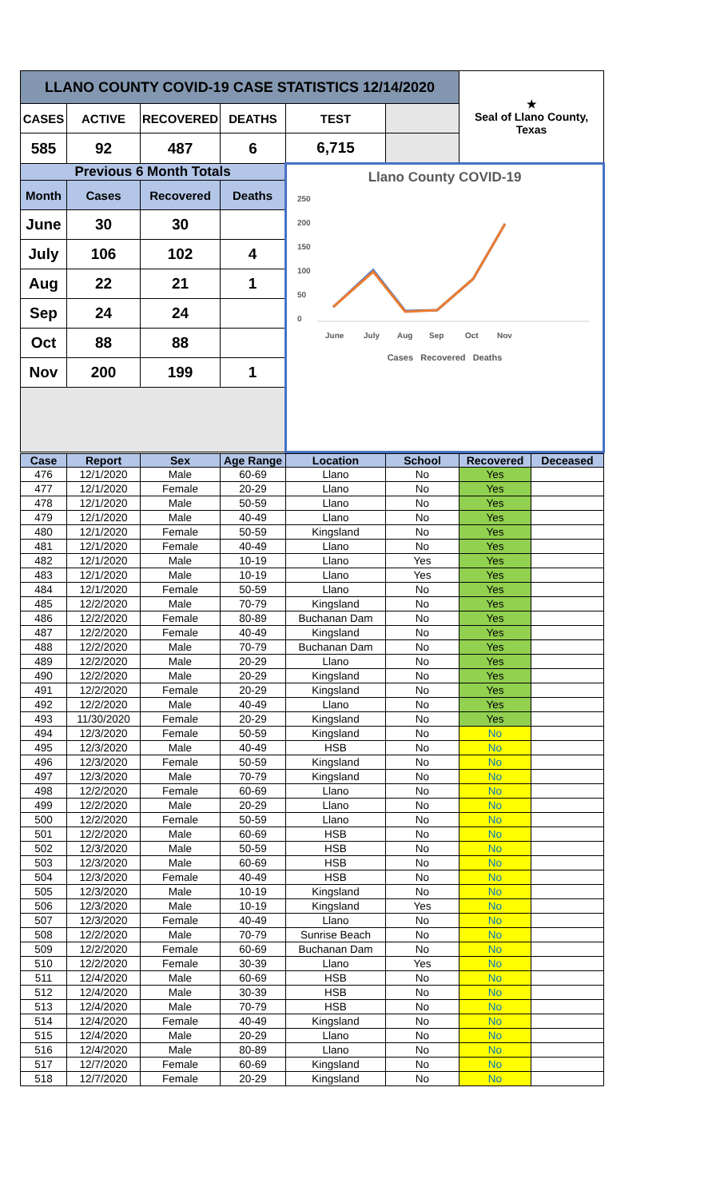| LLANO COUNTY COVID-19 CASE STATISTICS 12/14/2020 | | | | | | ★ Seal of Llano County, Texas |
| CASES | ACTIVE | RECOVERED | DEATHS | TEST | | |
| 585 | 92 | 487 | 6 | 6,715 | | |
| Previous 6 Month Totals | | | | Llano County COVID-19 250 200 150 100 50 0 June July Aug Sep Oct Nov Cases Recovered Deaths | | |
| Month | Cases | Recovered | Deaths | | | |
| June | 30 | 30 | | | | |
| July | 106 | 102 | 4 | | | |
| Aug | 22 | 21 | 1 | | | |
| Sep | 24 | 24 | | | | |
| Oct | 88 | 88 | | | | |
| Nov | 200 | 199 | 1 | | | |
| Case | Report | Sex | Age Range | Location | School | Recovered | Deceased |
| --- | --- | --- | --- | --- | --- | --- | --- |
| 476 | 12/1/2020 | Male | 60-69 | Llano | No | Yes | |
| 477 | 12/1/2020 | Female | 20-29 | Llano | No | Yes | |
| 478 | 12/1/2020 | Male | 50-59 | Llano | No | Yes | |
| 479 | 12/1/2020 | Male | 40-49 | Llano | No | Yes | |
| 480 | 12/1/2020 | Female | 50-59 | Kingsland | No | Yes | |
| 481 | 12/1/2020 | Female | 40-49 | Llano | No | Yes | |
| 482 | 12/1/2020 | Male | 10-19 | Llano | Yes | Yes | |
| 483 | 12/1/2020 | Male | 10-19 | Llano | Yes | Yes | |
| 484 | 12/1/2020 | Female | 50-59 | Llano | No | Yes | |
| 485 | 12/2/2020 | Male | 70-79 | Kingsland | No | Yes | |
| 486 | 12/2/2020 | Female | 80-89 | Buchanan Dam | No | Yes | |
| 487 | 12/2/2020 | Female | 40-49 | Kingsland | No | Yes | |
| 488 | 12/2/2020 | Male | 70-79 | Buchanan Dam | No | Yes | |
| 489 | 12/2/2020 | Male | 20-29 | Llano | No | Yes | |
| 490 | 12/2/2020 | Male | 20-29 | Kingsland | No | Yes | |
| 491 | 12/2/2020 | Female | 20-29 | Kingsland | No | Yes | |
| 492 | 12/2/2020 | Male | 40-49 | Llano | No | Yes | |
| 493 | 11/30/2020 | Female | 20-29 | Kingsland | No | Yes | |
| 494 | 12/3/2020 | Female | 50-59 | Kingsland | No | No | |
| 495 | 12/3/2020 | Male | 40-49 | HSB | No | No | |
| 496 | 12/3/2020 | Female | 50-59 | Kingsland | No | No | |
| 497 | 12/3/2020 | Male | 70-79 | Kingsland | No | No | |
| 498 | 12/2/2020 | Female | 60-69 | Llano | No | No | |
| 499 | 12/2/2020 | Male | 20-29 | Llano | No | No | |
| 500 | 12/2/2020 | Female | 50-59 | Llano | No | No | |
| 501 | 12/2/2020 | Male | 60-69 | HSB | No | No | |
| 502 | 12/3/2020 | Male | 50-59 | HSB | No | No | |
| 503 | 12/3/2020 | Male | 60-69 | HSB | No | No | |
| 504 | 12/3/2020 | Female | 40-49 | HSB | No | No | |
| 505 | 12/3/2020 | Male | 10-19 | Kingsland | No | No | |
| 506 | 12/3/2020 | Male | 10-19 | Kingsland | Yes | No | |
| 507 | 12/3/2020 | Female | 40-49 | Llano | No | No | |
| 508 | 12/2/2020 | Male | 70-79 | Sunrise Beach | No | No | |
| 509 | 12/2/2020 | Female | 60-69 | Buchanan Dam | No | No | |
| 510 | 12/2/2020 | Female | 30-39 | Llano | Yes | No | |
| 511 | 12/4/2020 | Male | 60-69 | HSB | No | No | |
| 512 | 12/4/2020 | Male | 30-39 | HSB | No | No | |
| 513 | 12/4/2020 | Male | 70-79 | HSB | No | No | |
| 514 | 12/4/2020 | Female | 40-49 | Kingsland | No | No | |
| 515 | 12/4/2020 | Male | 20-29 | Llano | No | No | |
| 516 | 12/4/2020 | Male | 80-89 | Llano | No | No | |
| 517 | 12/7/2020 | Female | 60-69 | Kingsland | No | No | |
| 518 | 12/7/2020 | Female | 20-29 | Kingsland | No | No | |